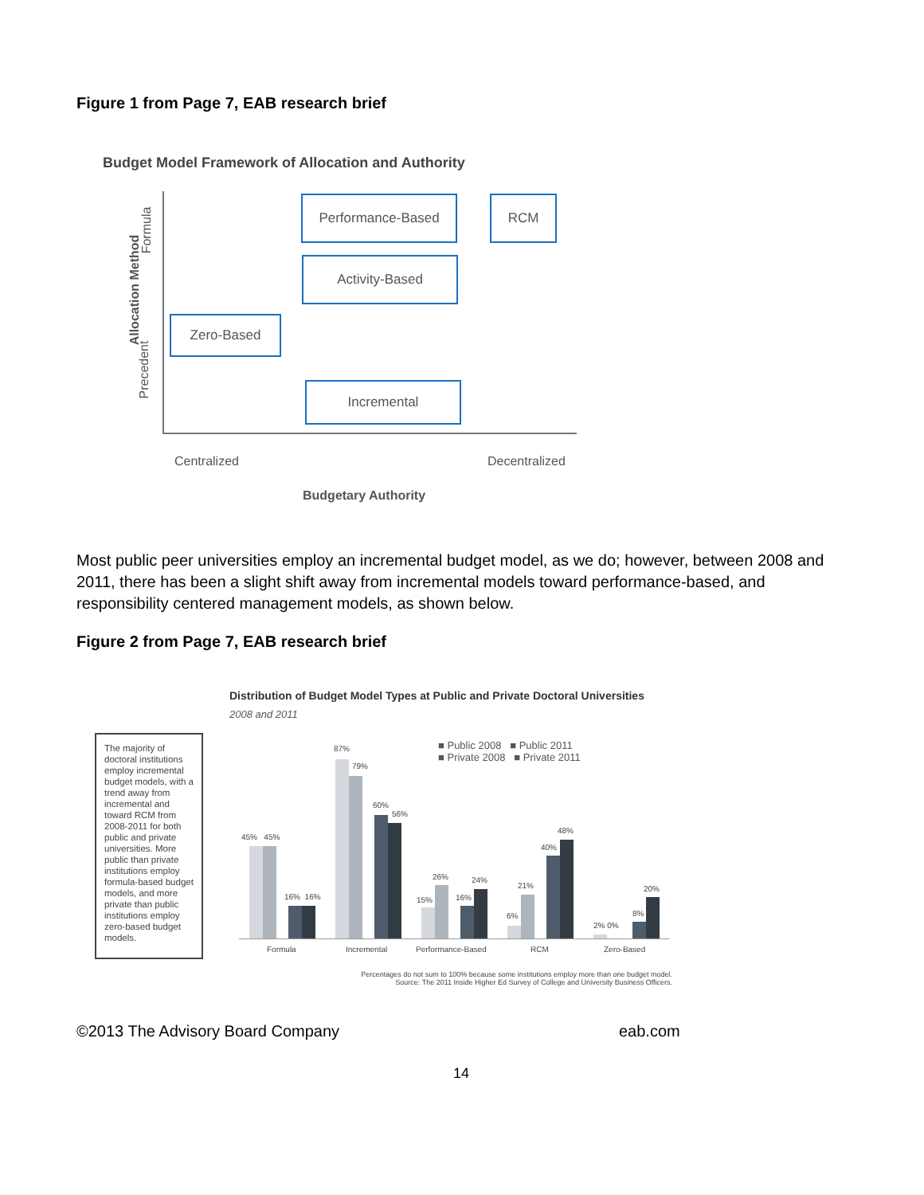Figure 1 from Page 7, EAB research brief
Budget Model Framework of Allocation and Authority
Allocation Method
Formula
Precedent
Performance-Based RCM
Activity-Based
Zero-Based
Incremental
Centralized Decentralized
Budgetary Authority
Most public peer universities employ an incremental budget model, as we do; however, between 2008 and 2011, there has been a slight shift away from incremental models toward performance-based, and responsibility centered management models, as shown below.
Figure 2 from Page 7, EAB research brief
Distribution of Budget Model Types at Public and Private Doctoral Universities
2008 and 2011
The majority of doctoral institutions employ incremental budget models, with a trend away from incremental and toward RCM from 2008-2011 for both public and private universities. More public than private institutions employ formula-based budget models, and more private than public institutions employ zero-based budget models.
■ Public 2008 ■ Public 2011
■ Private 2008 ■ Private 2011
45% 45%
16% 16%
87%
79%
60%
56%
26% 24%
15% 16%
21%
6%
40%
48%
2% 0%
8%
20%
Formula Incremental Performance-Based RCM Zero-Based
Percentages do not sum to 100% because some institutions employ more than one budget model.
Source: The 2011 Inside Higher Ed Survey of College and University Business Officers.
©2013 The Advisory Board Company
eab.com
14